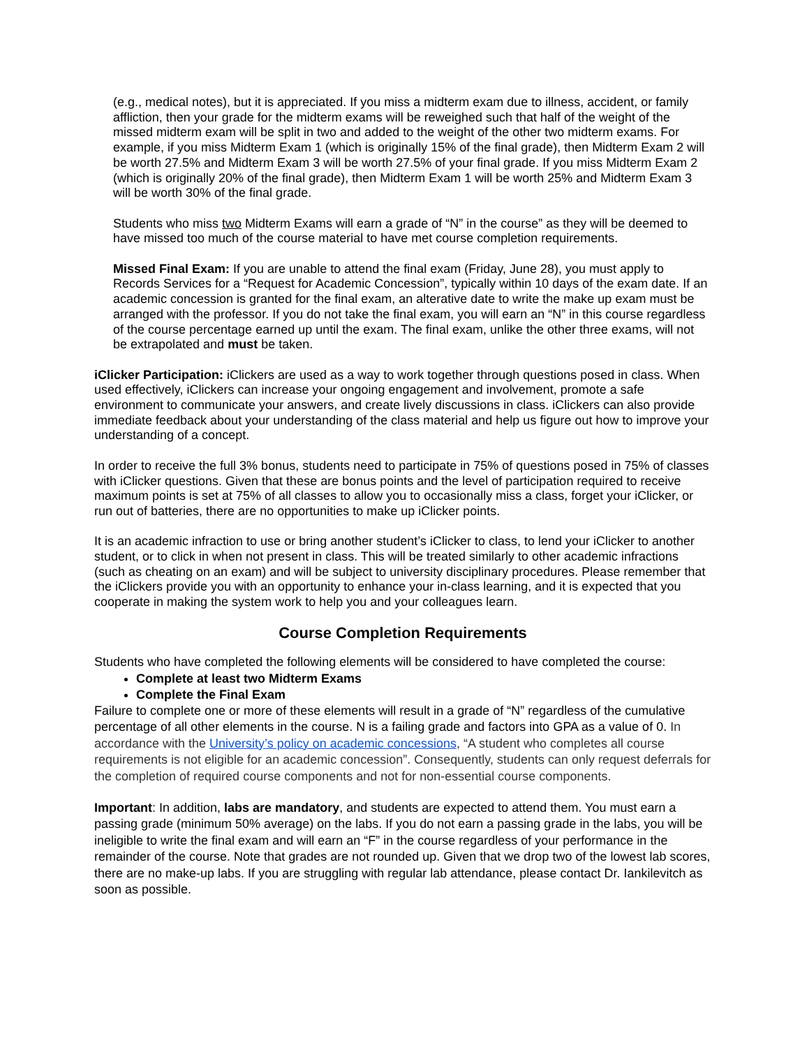(e.g., medical notes), but it is appreciated. If you miss a midterm exam due to illness, accident, or family affliction, then your grade for the midterm exams will be reweighed such that half of the weight of the missed midterm exam will be split in two and added to the weight of the other two midterm exams. For example, if you miss Midterm Exam 1 (which is originally 15% of the final grade), then Midterm Exam 2 will be worth 27.5% and Midterm Exam 3 will be worth 27.5% of your final grade. If you miss Midterm Exam 2 (which is originally 20% of the final grade), then Midterm Exam 1 will be worth 25% and Midterm Exam 3 will be worth 30% of the final grade.
Students who miss two Midterm Exams will earn a grade of “N” in the course” as they will be deemed to have missed too much of the course material to have met course completion requirements.
Missed Final Exam: If you are unable to attend the final exam (Friday, June 28), you must apply to Records Services for a “Request for Academic Concession”, typically within 10 days of the exam date. If an academic concession is granted for the final exam, an alterative date to write the make up exam must be arranged with the professor. If you do not take the final exam, you will earn an “N” in this course regardless of the course percentage earned up until the exam. The final exam, unlike the other three exams, will not be extrapolated and must be taken.
iClicker Participation: iClickers are used as a way to work together through questions posed in class. When used effectively, iClickers can increase your ongoing engagement and involvement, promote a safe environment to communicate your answers, and create lively discussions in class. iClickers can also provide immediate feedback about your understanding of the class material and help us figure out how to improve your understanding of a concept.
In order to receive the full 3% bonus, students need to participate in 75% of questions posed in 75% of classes with iClicker questions. Given that these are bonus points and the level of participation required to receive maximum points is set at 75% of all classes to allow you to occasionally miss a class, forget your iClicker, or run out of batteries, there are no opportunities to make up iClicker points.
It is an academic infraction to use or bring another student’s iClicker to class, to lend your iClicker to another student, or to click in when not present in class. This will be treated similarly to other academic infractions (such as cheating on an exam) and will be subject to university disciplinary procedures. Please remember that the iClickers provide you with an opportunity to enhance your in-class learning, and it is expected that you cooperate in making the system work to help you and your colleagues learn.
Course Completion Requirements
Students who have completed the following elements will be considered to have completed the course:
Complete at least two Midterm Exams
Complete the Final Exam
Failure to complete one or more of these elements will result in a grade of “N” regardless of the cumulative percentage of all other elements in the course. N is a failing grade and factors into GPA as a value of 0. In accordance with the University’s policy on academic concessions, “A student who completes all course requirements is not eligible for an academic concession”. Consequently, students can only request deferrals for the completion of required course components and not for non-essential course components.
Important: In addition, labs are mandatory, and students are expected to attend them. You must earn a passing grade (minimum 50% average) on the labs. If you do not earn a passing grade in the labs, you will be ineligible to write the final exam and will earn an “F” in the course regardless of your performance in the remainder of the course. Note that grades are not rounded up. Given that we drop two of the lowest lab scores, there are no make-up labs. If you are struggling with regular lab attendance, please contact Dr. Iankilevitch as soon as possible.